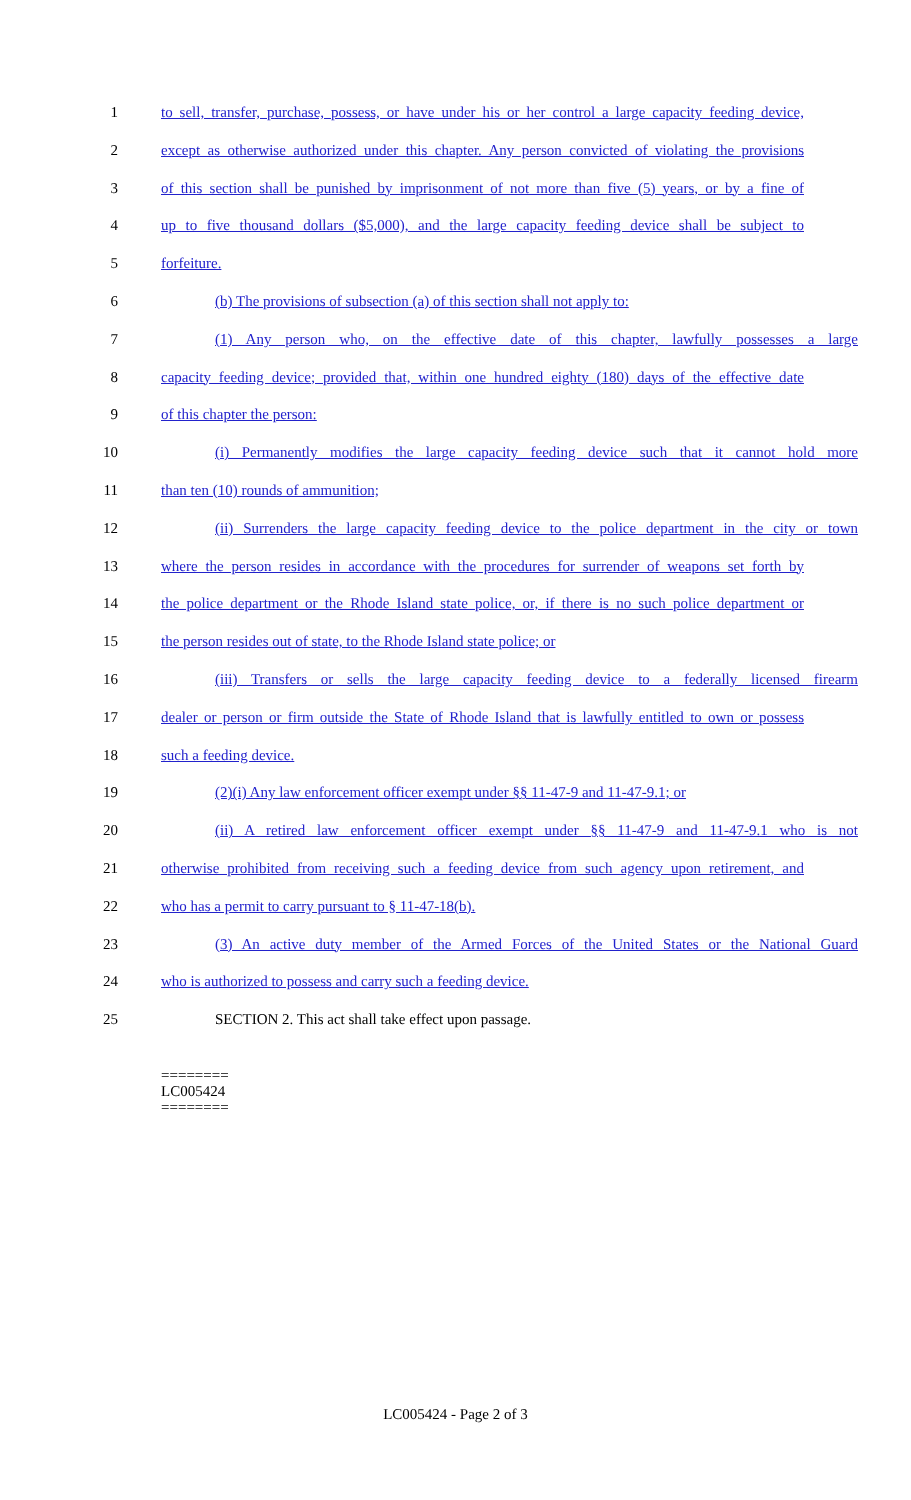1 to sell, transfer, purchase, possess, or have under his or her control a large capacity feeding device,
2 except as otherwise authorized under this chapter. Any person convicted of violating the provisions
3 of this section shall be punished by imprisonment of not more than five (5) years, or by a fine of
4 up to five thousand dollars ($5,000), and the large capacity feeding device shall be subject to
5 forfeiture.
6 (b) The provisions of subsection (a) of this section shall not apply to:
7 (1) Any person who, on the effective date of this chapter, lawfully possesses a large
8 capacity feeding device; provided that, within one hundred eighty (180) days of the effective date
9 of this chapter the person:
10 (i) Permanently modifies the large capacity feeding device such that it cannot hold more
11 than ten (10) rounds of ammunition;
12 (ii) Surrenders the large capacity feeding device to the police department in the city or town
13 where the person resides in accordance with the procedures for surrender of weapons set forth by
14 the police department or the Rhode Island state police, or, if there is no such police department or
15 the person resides out of state, to the Rhode Island state police; or
16 (iii) Transfers or sells the large capacity feeding device to a federally licensed firearm
17 dealer or person or firm outside the State of Rhode Island that is lawfully entitled to own or possess
18 such a feeding device.
19 (2)(i) Any law enforcement officer exempt under §§ 11-47-9 and 11-47-9.1; or
20 (ii) A retired law enforcement officer exempt under §§ 11-47-9 and 11-47-9.1 who is not
21 otherwise prohibited from receiving such a feeding device from such agency upon retirement, and
22 who has a permit to carry pursuant to § 11-47-18(b).
23 (3) An active duty member of the Armed Forces of the United States or the National Guard
24 who is authorized to possess and carry such a feeding device.
25 SECTION 2. This act shall take effect upon passage.
========
LC005424
========
LC005424 - Page 2 of 3